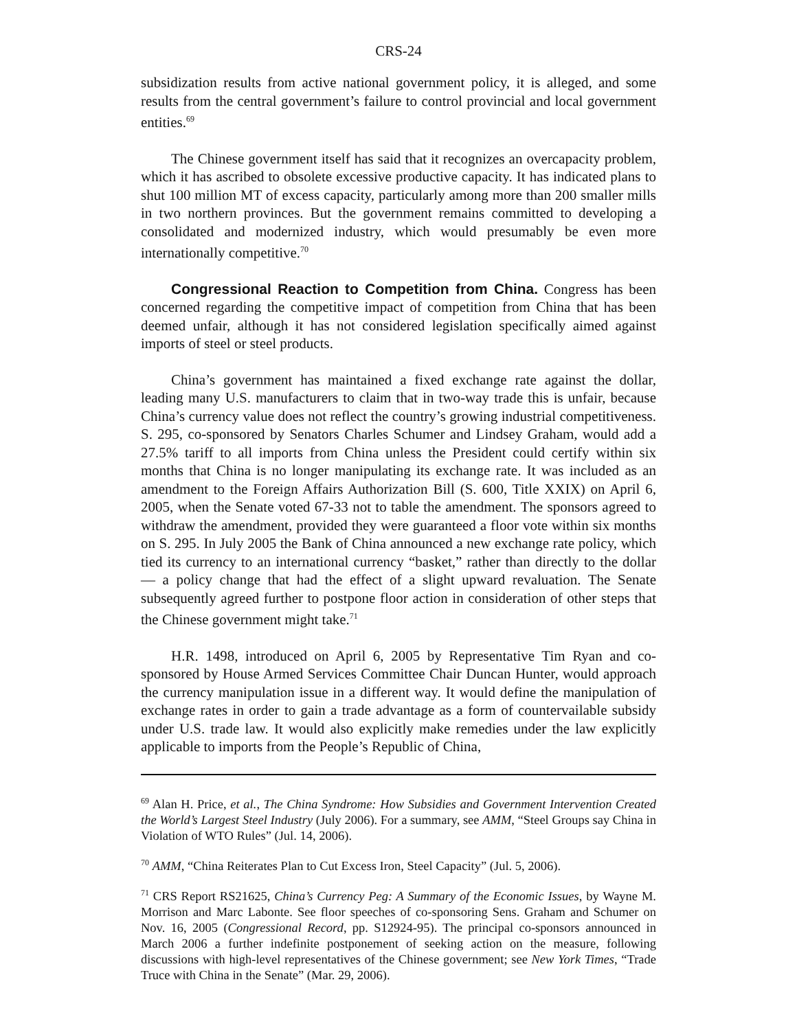CRS-24
subsidization results from active national government policy, it is alleged, and some results from the central government’s failure to control provincial and local government entities.<sup>69</sup>
The Chinese government itself has said that it recognizes an overcapacity problem, which it has ascribed to obsolete excessive productive capacity. It has indicated plans to shut 100 million MT of excess capacity, particularly among more than 200 smaller mills in two northern provinces. But the government remains committed to developing a consolidated and modernized industry, which would presumably be even more internationally competitive.<sup>70</sup>
Congressional Reaction to Competition from China. Congress has been concerned regarding the competitive impact of competition from China that has been deemed unfair, although it has not considered legislation specifically aimed against imports of steel or steel products.
China’s government has maintained a fixed exchange rate against the dollar, leading many U.S. manufacturers to claim that in two-way trade this is unfair, because China’s currency value does not reflect the country’s growing industrial competitiveness. S. 295, co-sponsored by Senators Charles Schumer and Lindsey Graham, would add a 27.5% tariff to all imports from China unless the President could certify within six months that China is no longer manipulating its exchange rate. It was included as an amendment to the Foreign Affairs Authorization Bill (S. 600, Title XXIX) on April 6, 2005, when the Senate voted 67-33 not to table the amendment. The sponsors agreed to withdraw the amendment, provided they were guaranteed a floor vote within six months on S. 295. In July 2005 the Bank of China announced a new exchange rate policy, which tied its currency to an international currency “basket,” rather than directly to the dollar — a policy change that had the effect of a slight upward revaluation. The Senate subsequently agreed further to postpone floor action in consideration of other steps that the Chinese government might take.<sup>71</sup>
H.R. 1498, introduced on April 6, 2005 by Representative Tim Ryan and co-sponsored by House Armed Services Committee Chair Duncan Hunter, would approach the currency manipulation issue in a different way. It would define the manipulation of exchange rates in order to gain a trade advantage as a form of countervailable subsidy under U.S. trade law. It would also explicitly make remedies under the law explicitly applicable to imports from the People’s Republic of China,
<sup>69</sup> Alan H. Price, et al., The China Syndrome: How Subsidies and Government Intervention Created the World’s Largest Steel Industry (July 2006). For a summary, see AMM, “Steel Groups say China in Violation of WTO Rules” (Jul. 14, 2006).
<sup>70</sup> AMM, “China Reiterates Plan to Cut Excess Iron, Steel Capacity” (Jul. 5, 2006).
<sup>71</sup> CRS Report RS21625, China’s Currency Peg: A Summary of the Economic Issues, by Wayne M. Morrison and Marc Labonte. See floor speeches of co-sponsoring Sens. Graham and Schumer on Nov. 16, 2005 (Congressional Record, pp. S12924-95). The principal co-sponsors announced in March 2006 a further indefinite postponement of seeking action on the measure, following discussions with high-level representatives of the Chinese government; see New York Times, “Trade Truce with China in the Senate” (Mar. 29, 2006).